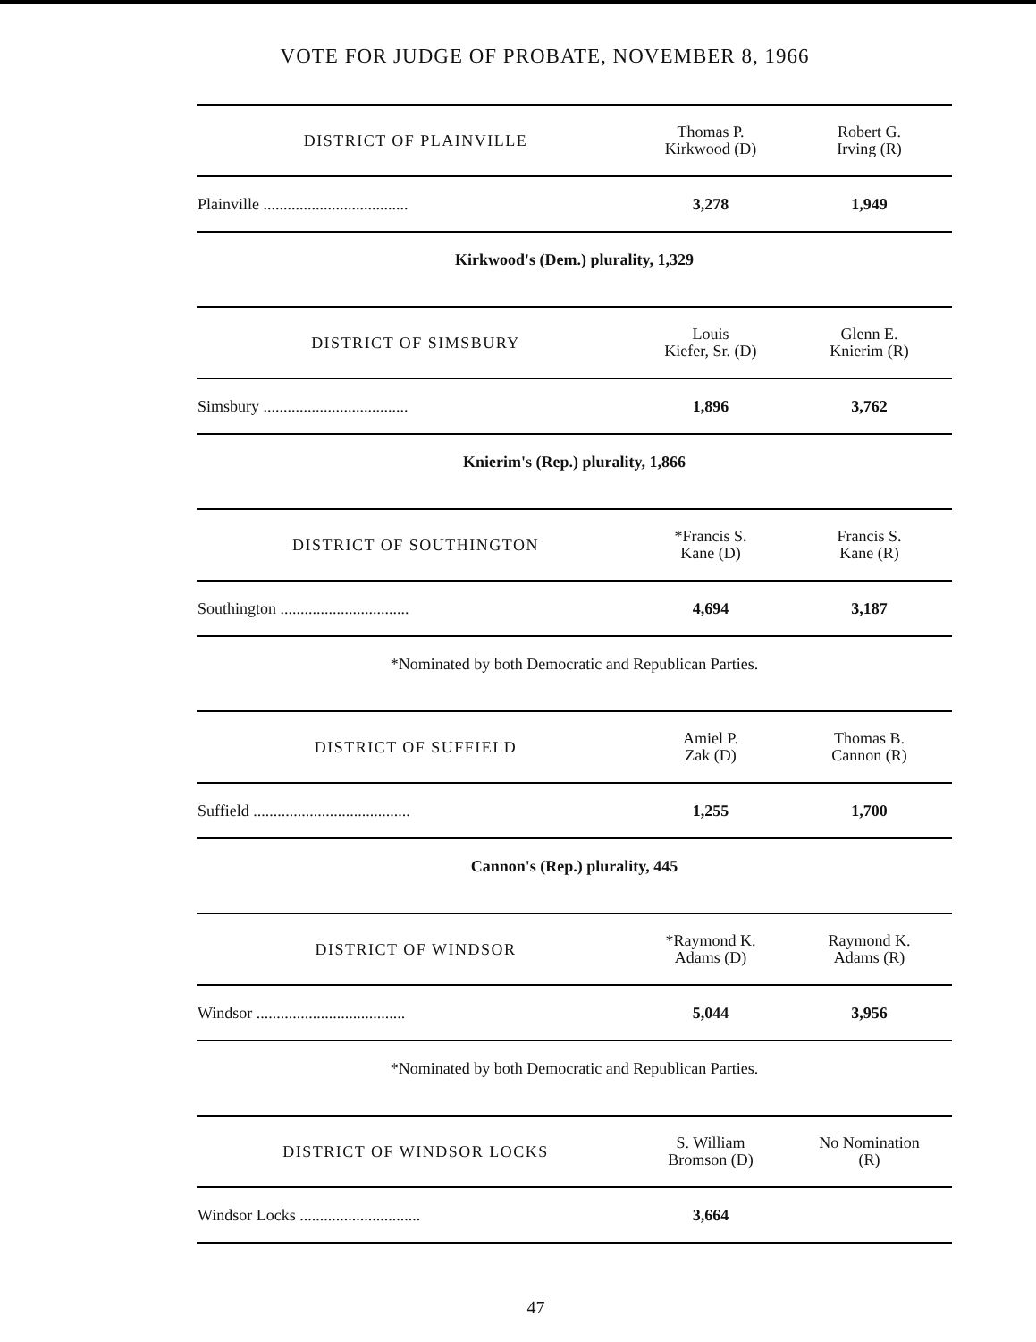VOTE FOR JUDGE OF PROBATE, NOVEMBER 8, 1966
| DISTRICT OF PLAINVILLE | Thomas P. Kirkwood (D) | Robert G. Irving (R) |
| --- | --- | --- |
| Plainville .................................... | 3,278 | 1,949 |
| Kirkwood's (Dem.) plurality, 1,329 | | |
| DISTRICT OF SIMSBURY | Louis Kiefer, Sr. (D) | Glenn E. Knierim (R) |
| Simsbury .................................... | 1,896 | 3,762 |
| Knierim's (Rep.) plurality, 1,866 | | |
| DISTRICT OF SOUTHINGTON | *Francis S. Kane (D) | Francis S. Kane (R) |
| Southington ................................ | 4,694 | 3,187 |
| *Nominated by both Democratic and Republican Parties. | | |
| DISTRICT OF SUFFIELD | Amiel P. Zak (D) | Thomas B. Cannon (R) |
| Suffield ....................................... | 1,255 | 1,700 |
| Cannon's (Rep.) plurality, 445 | | |
| DISTRICT OF WINDSOR | *Raymond K. Adams (D) | Raymond K. Adams (R) |
| Windsor ..................................... | 5,044 | 3,956 |
| *Nominated by both Democratic and Republican Parties. | | |
| DISTRICT OF WINDSOR LOCKS | S. William Bromson (D) | No Nomination (R) |
| Windsor Locks .............................. | 3,664 | |
47